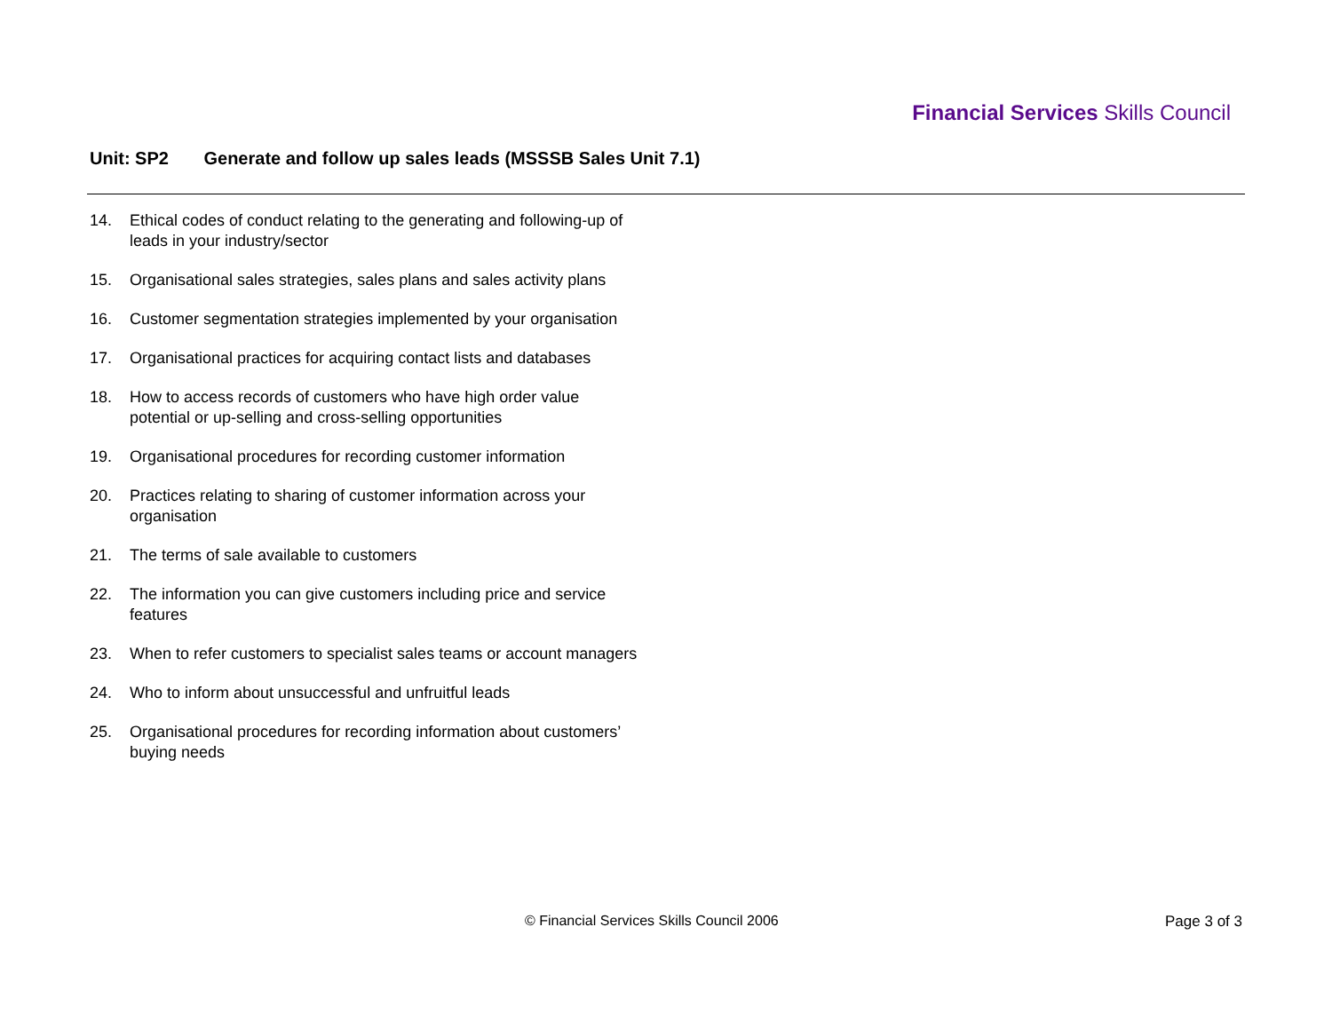Financial Services Skills Council
Unit: SP2 Generate and follow up sales leads (MSSSB Sales Unit 7.1)
14. Ethical codes of conduct relating to the generating and following-up of leads in your industry/sector
15. Organisational sales strategies, sales plans and sales activity plans
16. Customer segmentation strategies implemented by your organisation
17. Organisational practices for acquiring contact lists and databases
18. How to access records of customers who have high order value potential or up-selling and cross-selling opportunities
19. Organisational procedures for recording customer information
20. Practices relating to sharing of customer information across your organisation
21. The terms of sale available to customers
22. The information you can give customers including price and service features
23. When to refer customers to specialist sales teams or account managers
24. Who to inform about unsuccessful and unfruitful leads
25. Organisational procedures for recording information about customers’ buying needs
© Financial Services Skills Council 2006
Page 3 of 3